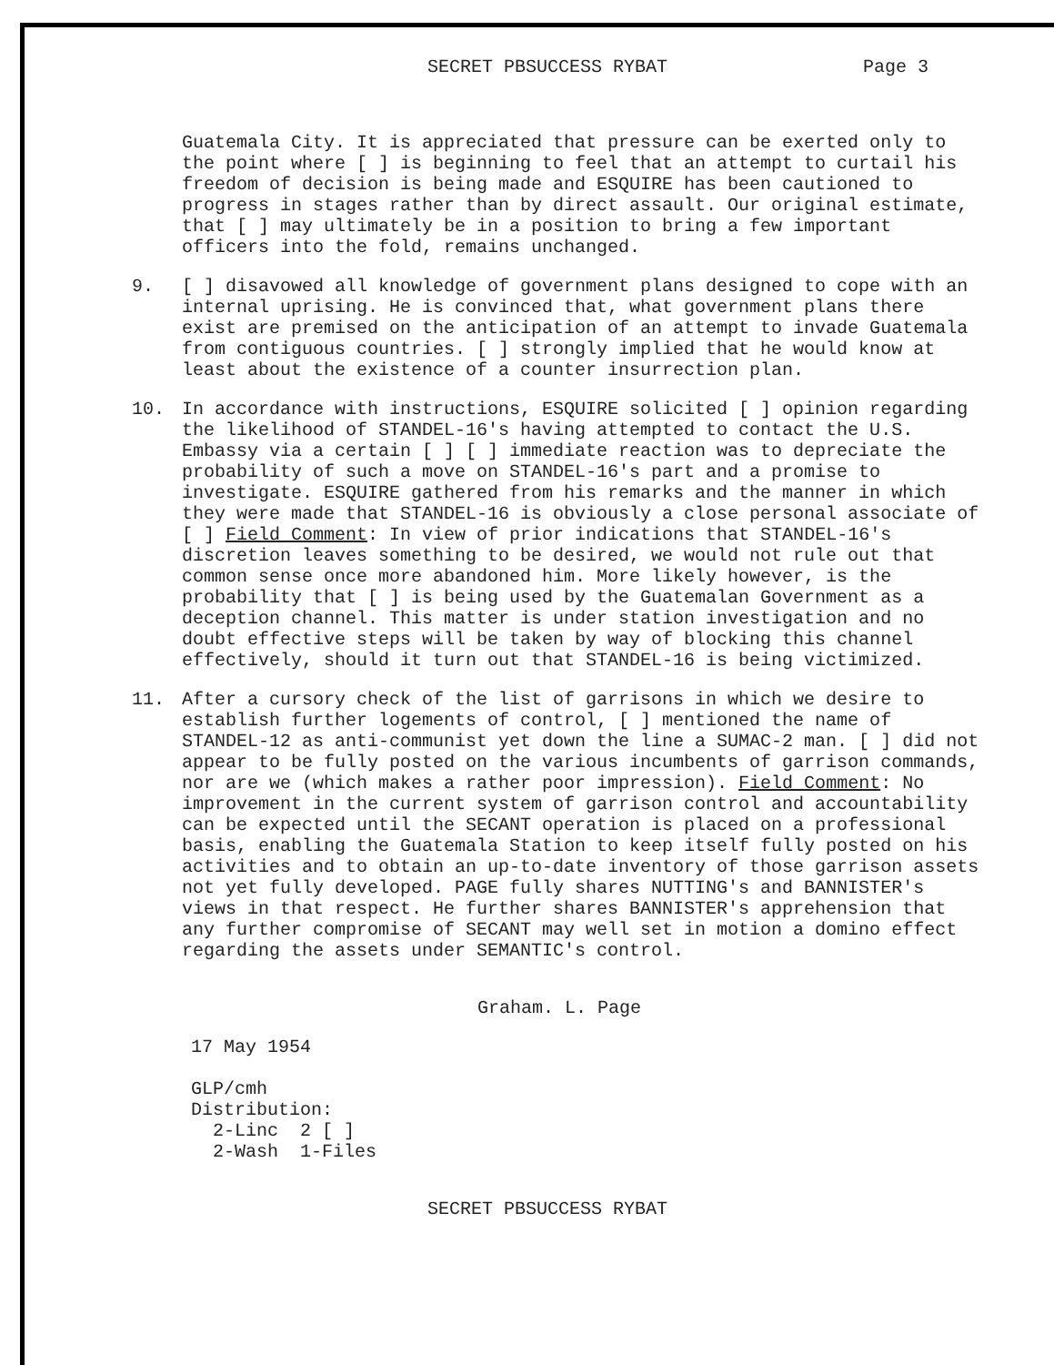SECRET PBSUCCESS RYBAT Page 3
Guatemala City. It is appreciated that pressure can be exerted only to the point where [ ] is beginning to feel that an attempt to curtail his freedom of decision is being made and ESQUIRE has been cautioned to progress in stages rather than by direct assault. Our original estimate, that [ ] may ultimately be in a position to bring a few important officers into the fold, remains unchanged.
9. [ ] disavowed all knowledge of government plans designed to cope with an internal uprising. He is convinced that, what government plans there exist are premised on the anticipation of an attempt to invade Guatemala from contiguous countries. [ ] strongly implied that he would know at least about the existence of a counter insurrection plan.
10. In accordance with instructions, ESQUIRE solicited [ ] opinion regarding the likelihood of STANDEL-16's having attempted to contact the U.S. Embassy via a certain [ ] [ ] immediate reaction was to depreciate the probability of such a move on STANDEL-16's part and a promise to investigate. ESQUIRE gathered from his remarks and the manner in which they were made that STANDEL-16 is obviously a close personal associate of [ ] Field Comment: In view of prior indications that STANDEL-16's discretion leaves something to be desired, we would not rule out that common sense once more abandoned him. More likely however, is the probability that [ ] is being used by the Guatemalan Government as a deception channel. This matter is under station investigation and no doubt effective steps will be taken by way of blocking this channel effectively, should it turn out that STANDEL-16 is being victimized.
11. After a cursory check of the list of garrisons in which we desire to establish further logements of control, [ ] mentioned the name of STANDEL-12 as anti-communist yet down the line a SUMAC-2 man. [ ] did not appear to be fully posted on the various incumbents of garrison commands, nor are we (which makes a rather poor impression). Field Comment: No improvement in the current system of garrison control and accountability can be expected until the SECANT operation is placed on a professional basis, enabling the Guatemala Station to keep itself fully posted on his activities and to obtain an up-to-date inventory of those garrison assets not yet fully developed. PAGE fully shares NUTTING's and BANNISTER's views in that respect. He further shares BANNISTER's apprehension that any further compromise of SECANT may well set in motion a domino effect regarding the assets under SEMANTIC's control.
Graham. L. Page
17 May 1954
GLP/cmh
Distribution:
2-Linc 2 [ ]
2-Wash 1-Files
SECRET PBSUCCESS RYBAT